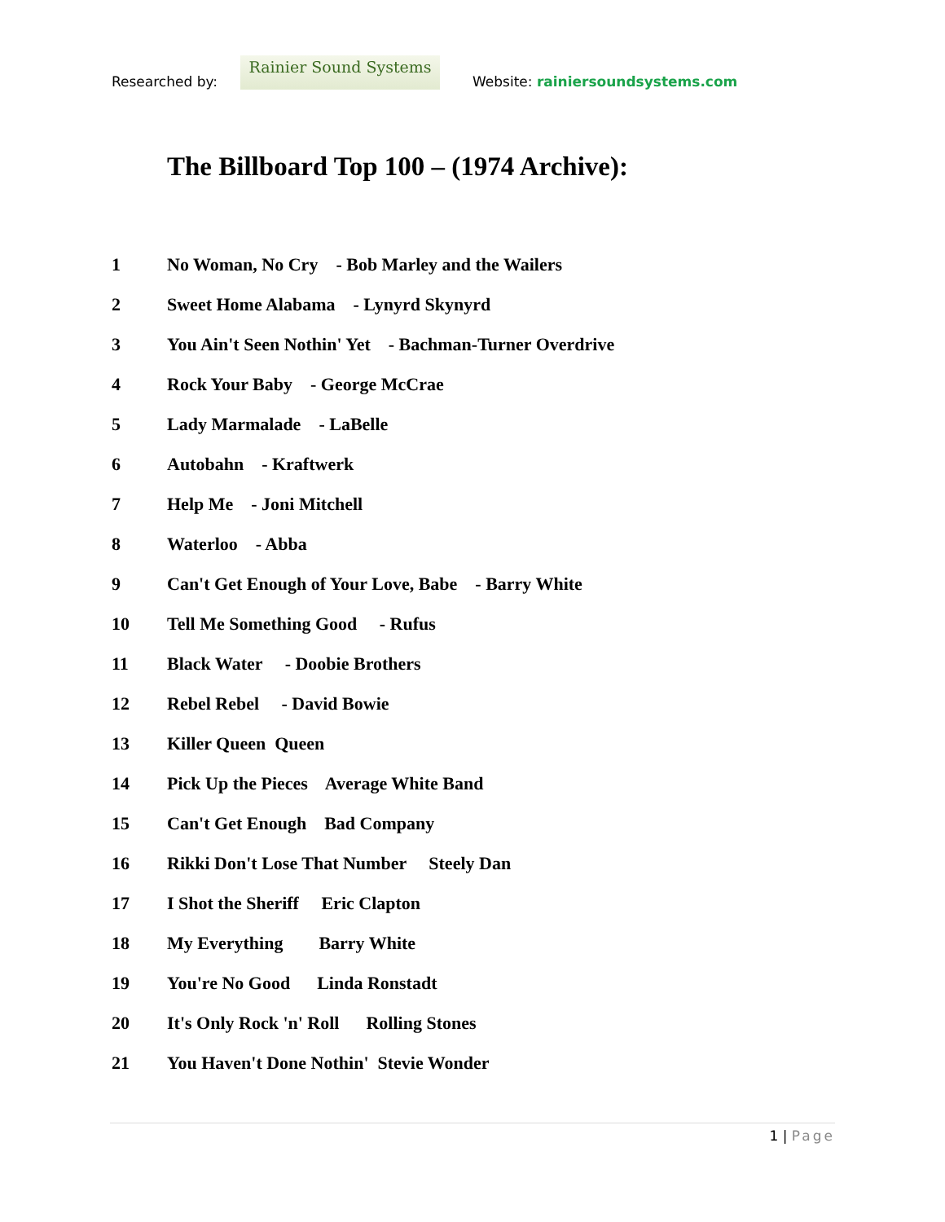Researched by:
Rainier Sound Systems
Website: rainiersoundsystems.com
The Billboard Top 100 – (1974 Archive):
1 No Woman, No Cry - Bob Marley and the Wailers
2 Sweet Home Alabama - Lynyrd Skynyrd
3 You Ain't Seen Nothin' Yet - Bachman-Turner Overdrive
4 Rock Your Baby - George McCrae
5 Lady Marmalade - LaBelle
6 Autobahn - Kraftwerk
7 Help Me - Joni Mitchell
8 Waterloo - Abba
9 Can't Get Enough of Your Love, Babe - Barry White
10 Tell Me Something Good - Rufus
11 Black Water - Doobie Brothers
12 Rebel Rebel - David Bowie
13 Killer Queen Queen
14 Pick Up the Pieces Average White Band
15 Can't Get Enough Bad Company
16 Rikki Don't Lose That Number Steely Dan
17 I Shot the Sheriff Eric Clapton
18 My Everything Barry White
19 You're No Good Linda Ronstadt
20 It's Only Rock 'n' Roll Rolling Stones
21 You Haven't Done Nothin' Stevie Wonder
1 | Page